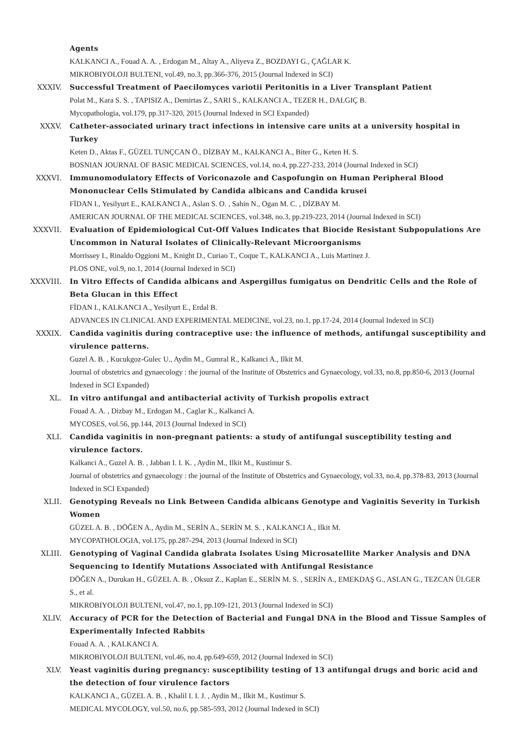Agents
KALKANCI A., Fouad A. A. , Erdogan M., Altay A., Aliyeva Z., BOZDAYI G., ÇAĞLAR K.
MIKROBIYOLOJI BULTENI, vol.49, no.3, pp.366-376, 2015 (Journal Indexed in SCI)
XXXIV. Successful Treatment of Paecilomyces variotii Peritonitis in a Liver Transplant Patient
Polat M., Kara S. S. , TAPISIZ A., Demirtas Z., SARI S., KALKANCI A., TEZER H., DALGIÇ B.
Mycopathologia, vol.179, pp.317-320, 2015 (Journal Indexed in SCI Expanded)
XXXV. Catheter-associated urinary tract infections in intensive care units at a university hospital in Turkey
Keten D., Aktas F., GÜZEL TUNÇCAN Ö., DİZBAY M., KALKANCI A., Biter G., Keten H. S.
BOSNIAN JOURNAL OF BASIC MEDICAL SCIENCES, vol.14, no.4, pp.227-233, 2014 (Journal Indexed in SCI)
XXXVI. Immunomodulatory Effects of Voriconazole and Caspofungin on Human Peripheral Blood Mononuclear Cells Stimulated by Candida albicans and Candida krusei
FİDAN I., Yesilyurt E., KALKANCI A., Aslan S. O. , Sahin N., Ogan M. C. , DİZBAY M.
AMERICAN JOURNAL OF THE MEDICAL SCIENCES, vol.348, no.3, pp.219-223, 2014 (Journal Indexed in SCI)
XXXVII. Evaluation of Epidemiological Cut-Off Values Indicates that Biocide Resistant Subpopulations Are Uncommon in Natural Isolates of Clinically-Relevant Microorganisms
Morrissey I., Rinaldo Oggioni M., Knight D., Curiao T., Coque T., KALKANCI A., Luis Martinez J.
PLOS ONE, vol.9, no.1, 2014 (Journal Indexed in SCI)
XXXVIII. In Vitro Effects of Candida albicans and Aspergillus fumigatus on Dendritic Cells and the Role of Beta Glucan in this Effect
FİDAN I., KALKANCI A., Yesilyurt E., Erdal B.
ADVANCES IN CLINICAL AND EXPERIMENTAL MEDICINE, vol.23, no.1, pp.17-24, 2014 (Journal Indexed in SCI)
XXXIX. Candida vaginitis during contraceptive use: the influence of methods, antifungal susceptibility and virulence patterns.
Guzel A. B. , Kucukgoz-Gulec U., Aydin M., Gumral R., Kalkanci A., Ilkit M.
Journal of obstetrics and gynaecology : the journal of the Institute of Obstetrics and Gynaecology, vol.33, no.8, pp.850-6, 2013 (Journal Indexed in SCI Expanded)
XL. In vitro antifungal and antibacterial activity of Turkish propolis extract
Fouad A. A. , Dizbay M., Erdogan M., Caglar K., Kalkanci A.
MYCOSES, vol.56, pp.144, 2013 (Journal Indexed in SCI)
XLI. Candida vaginitis in non-pregnant patients: a study of antifungal susceptibility testing and virulence factors.
Kalkanci A., Guzel A. B. , Jabban I. I. K. , Aydin M., Ilkit M., Kustimur S.
Journal of obstetrics and gynaecology : the journal of the Institute of Obstetrics and Gynaecology, vol.33, no.4, pp.378-83, 2013 (Journal Indexed in SCI Expanded)
XLII. Genotyping Reveals no Link Between Candida albicans Genotype and Vaginitis Severity in Turkish Women
GÜZEL A. B. , DÖĞEN A., Aydin M., SERİN A., SERİN M. S. , KALKANCI A., Ilkit M.
MYCOPATHOLOGIA, vol.175, pp.287-294, 2013 (Journal Indexed in SCI)
XLIII. Genotyping of Vaginal Candida glabrata Isolates Using Microsatellite Marker Analysis and DNA Sequencing to Identify Mutations Associated with Antifungal Resistance
DÖĞEN A., Durukan H., GÜZEL A. B. , Oksuz Z., Kaplan E., SERİN M. S. , SERİN A., EMEKDAŞ G., ASLAN G., TEZCAN ÜLGER S., et al.
MIKROBIYOLOJI BULTENI, vol.47, no.1, pp.109-121, 2013 (Journal Indexed in SCI)
XLIV. Accuracy of PCR for the Detection of Bacterial and Fungal DNA in the Blood and Tissue Samples of Experimentally Infected Rabbits
Fouad A. A. , KALKANCI A.
MIKROBIYOLOJI BULTENI, vol.46, no.4, pp.649-659, 2012 (Journal Indexed in SCI)
XLV. Yeast vaginitis during pregnancy: susceptibility testing of 13 antifungal drugs and boric acid and the detection of four virulence factors
KALKANCI A., GÜZEL A. B. , Khalil I. I. J. , Aydin M., Ilkit M., Kustimur S.
MEDICAL MYCOLOGY, vol.50, no.6, pp.585-593, 2012 (Journal Indexed in SCI)